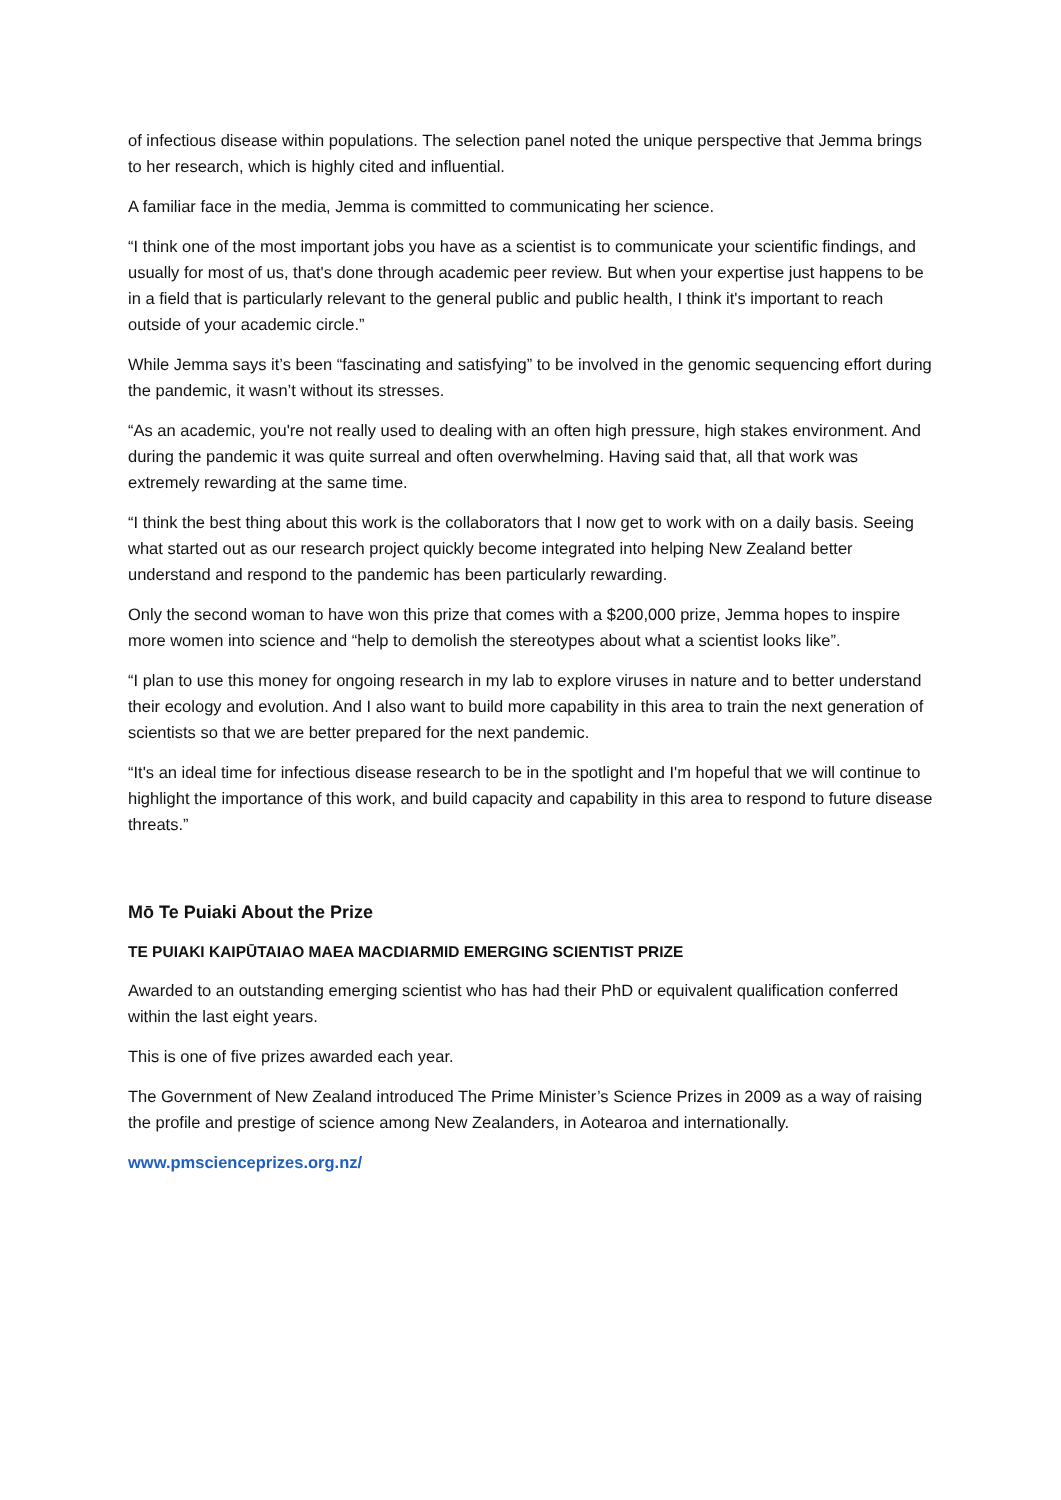of infectious disease within populations. The selection panel noted the unique perspective that Jemma brings to her research, which is highly cited and influential.
A familiar face in the media, Jemma is committed to communicating her science.
“I think one of the most important jobs you have as a scientist is to communicate your scientific findings, and usually for most of us, that's done through academic peer review. But when your expertise just happens to be in a field that is particularly relevant to the general public and public health, I think it's important to reach outside of your academic circle.”
While Jemma says it’s been “fascinating and satisfying” to be involved in the genomic sequencing effort during the pandemic, it wasn’t without its stresses.
“As an academic, you're not really used to dealing with an often high pressure, high stakes environment. And during the pandemic it was quite surreal and often overwhelming. Having said that, all that work was extremely rewarding at the same time.
“I think the best thing about this work is the collaborators that I now get to work with on a daily basis. Seeing what started out as our research project quickly become integrated into helping New Zealand better understand and respond to the pandemic has been particularly rewarding.
Only the second woman to have won this prize that comes with a $200,000 prize, Jemma hopes to inspire more women into science and “help to demolish the stereotypes about what a scientist looks like”.
“I plan to use this money for ongoing research in my lab to explore viruses in nature and to better understand their ecology and evolution. And I also want to build more capability in this area to train the next generation of scientists so that we are better prepared for the next pandemic.
“It's an ideal time for infectious disease research to be in the spotlight and I'm hopeful that we will continue to highlight the importance of this work, and build capacity and capability in this area to respond to future disease threats.”
Mō Te Puiaki About the Prize
TE PUIAKI KAIPŪTAIAO MAEA MACDIARMID EMERGING SCIENTIST PRIZE
Awarded to an outstanding emerging scientist who has had their PhD or equivalent qualification conferred within the last eight years.
This is one of five prizes awarded each year.
The Government of New Zealand introduced The Prime Minister’s Science Prizes in 2009 as a way of raising the profile and prestige of science among New Zealanders, in Aotearoa and internationally.
www.pmscienceprizes.org.nz/